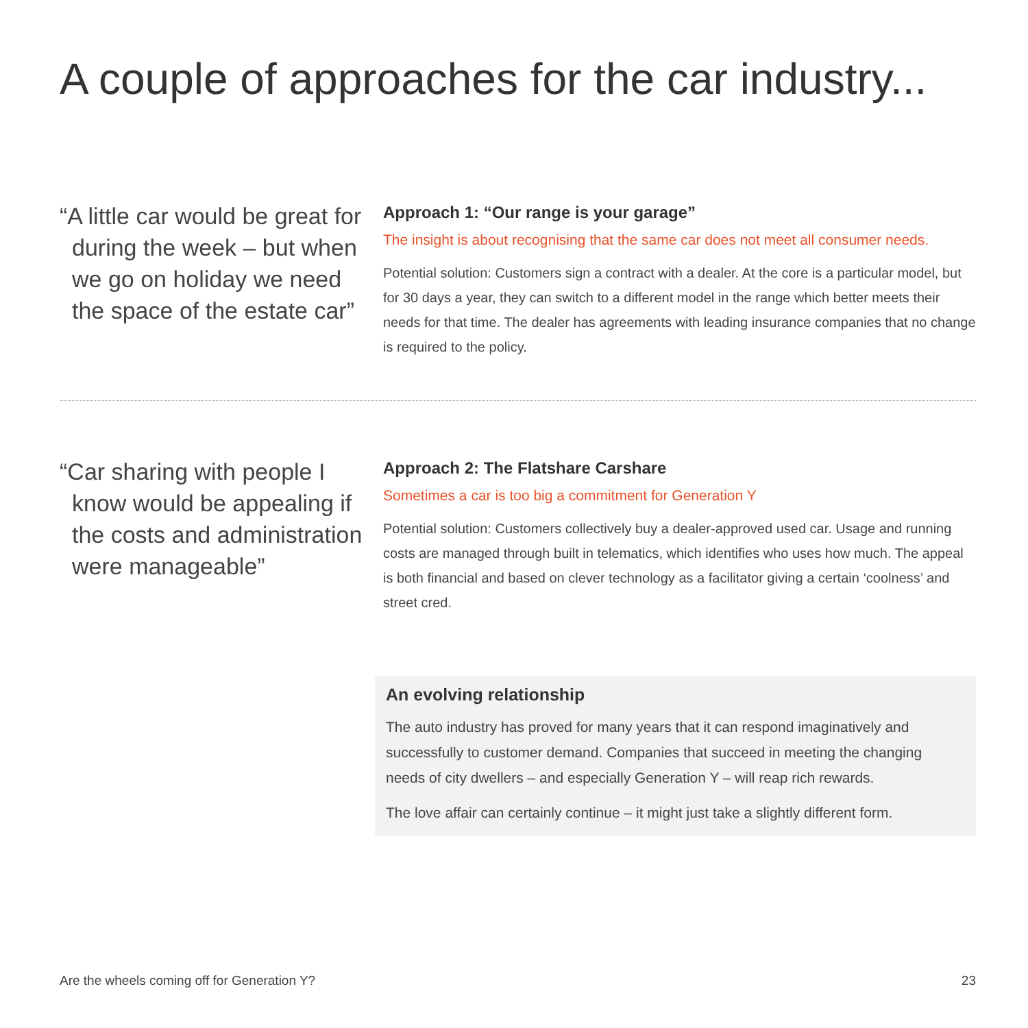A couple of approaches for the car industry...
“A little car would be great for during the week – but when we go on holiday we need the space of the estate car”
Approach 1: “Our range is your garage”
The insight is about recognising that the same car does not meet all consumer needs.
Potential solution: Customers sign a contract with a dealer. At the core is a particular model, but for 30 days a year, they can switch to a different model in the range which better meets their needs for that time. The dealer has agreements with leading insurance companies that no change is required to the policy.
“Car sharing with people I know would be appealing if the costs and administration were manageable”
Approach 2: The Flatshare Carshare
Sometimes a car is too big a commitment for Generation Y
Potential solution: Customers collectively buy a dealer-approved used car. Usage and running costs are managed through built in telematics, which identifies who uses how much. The appeal is both financial and based on clever technology as a facilitator giving a certain ‘coolness’ and street cred.
An evolving relationship
The auto industry has proved for many years that it can respond imaginatively and successfully to customer demand. Companies that succeed in meeting the changing needs of city dwellers – and especially Generation Y – will reap rich rewards.
The love affair can certainly continue – it might just take a slightly different form.
Are the wheels coming off for Generation Y? 23